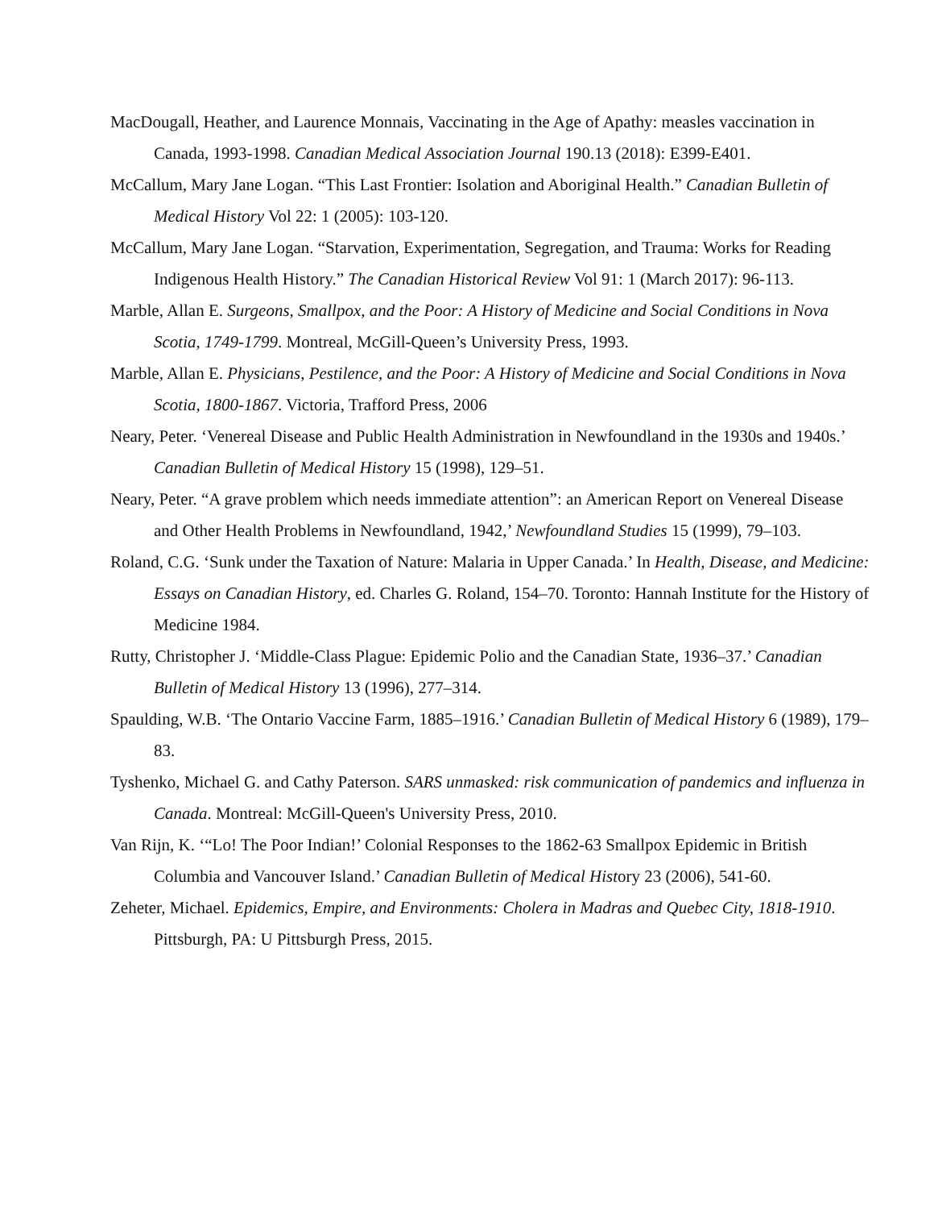MacDougall, Heather, and Laurence Monnais, Vaccinating in the Age of Apathy: measles vaccination in Canada, 1993-1998. Canadian Medical Association Journal 190.13 (2018): E399-E401.
McCallum, Mary Jane Logan. “This Last Frontier: Isolation and Aboriginal Health.” Canadian Bulletin of Medical History Vol 22: 1 (2005): 103-120.
McCallum, Mary Jane Logan. “Starvation, Experimentation, Segregation, and Trauma: Works for Reading Indigenous Health History.” The Canadian Historical Review Vol 91: 1 (March 2017): 96-113.
Marble, Allan E. Surgeons, Smallpox, and the Poor: A History of Medicine and Social Conditions in Nova Scotia, 1749-1799. Montreal, McGill-Queen’s University Press, 1993.
Marble, Allan E. Physicians, Pestilence, and the Poor: A History of Medicine and Social Conditions in Nova Scotia, 1800-1867. Victoria, Trafford Press, 2006
Neary, Peter. ‘Venereal Disease and Public Health Administration in Newfoundland in the 1930s and 1940s.’ Canadian Bulletin of Medical History 15 (1998), 129–51.
Neary, Peter. “A grave problem which needs immediate attention”: an American Report on Venereal Disease and Other Health Problems in Newfoundland, 1942,’ Newfoundland Studies 15 (1999), 79–103.
Roland, C.G. ‘Sunk under the Taxation of Nature: Malaria in Upper Canada.’ In Health, Disease, and Medicine: Essays on Canadian History, ed. Charles G. Roland, 154–70. Toronto: Hannah Institute for the History of Medicine 1984.
Rutty, Christopher J. ‘Middle-Class Plague: Epidemic Polio and the Canadian State, 1936–37.’ Canadian Bulletin of Medical History 13 (1996), 277–314.
Spaulding, W.B. ‘The Ontario Vaccine Farm, 1885–1916.’ Canadian Bulletin of Medical History 6 (1989), 179–83.
Tyshenko, Michael G. and Cathy Paterson. SARS unmasked: risk communication of pandemics and influenza in Canada. Montreal: McGill-Queen's University Press, 2010.
Van Rijn, K. ‘“Lo! The Poor Indian!’ Colonial Responses to the 1862-63 Smallpox Epidemic in British Columbia and Vancouver Island.’ Canadian Bulletin of Medical History 23 (2006), 541-60.
Zeheter, Michael. Epidemics, Empire, and Environments: Cholera in Madras and Quebec City, 1818-1910. Pittsburgh, PA: U Pittsburgh Press, 2015.